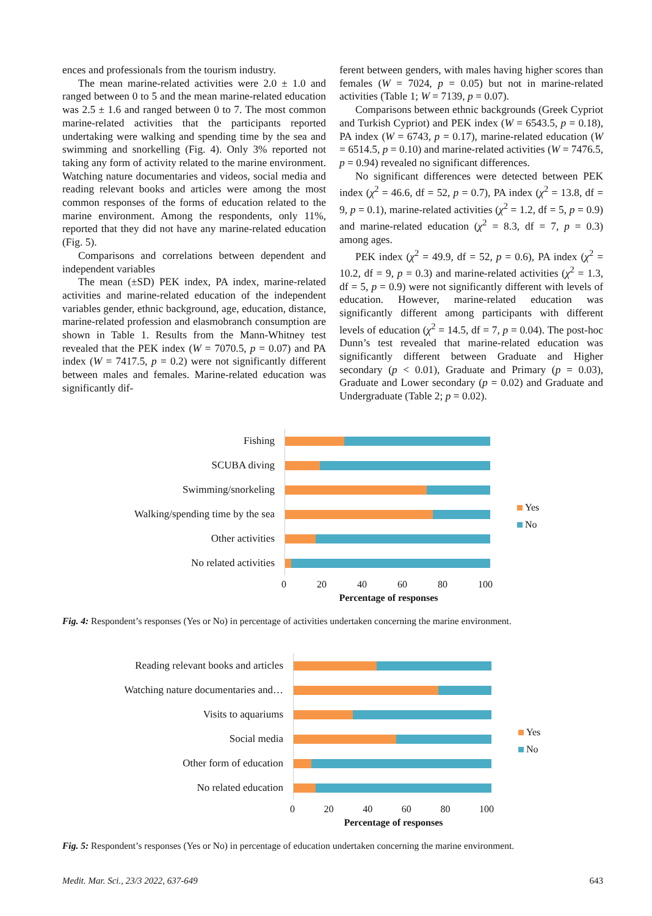ences and professionals from the tourism industry.
The mean marine-related activities were 2.0 ± 1.0 and ranged between 0 to 5 and the mean marine-related education was 2.5 ± 1.6 and ranged between 0 to 7. The most common marine-related activities that the participants reported undertaking were walking and spending time by the sea and swimming and snorkelling (Fig. 4). Only 3% reported not taking any form of activity related to the marine environment. Watching nature documentaries and videos, social media and reading relevant books and articles were among the most common responses of the forms of education related to the marine environment. Among the respondents, only 11%, reported that they did not have any marine-related education (Fig. 5).
Comparisons and correlations between dependent and independent variables
The mean (±SD) PEK index, PA index, marine-related activities and marine-related education of the independent variables gender, ethnic background, age, education, distance, marine-related profession and elasmobranch consumption are shown in Table 1. Results from the Mann-Whitney test revealed that the PEK index (W = 7070.5, p = 0.07) and PA index (W = 7417.5, p = 0.2) were not significantly different between males and females. Marine-related education was significantly dif-
ferent between genders, with males having higher scores than females (W = 7024, p = 0.05) but not in marine-related activities (Table 1; W = 7139, p = 0.07).
Comparisons between ethnic backgrounds (Greek Cypriot and Turkish Cypriot) and PEK index (W = 6543.5, p = 0.18), PA index (W = 6743, p = 0.17), marine-related education (W = 6514.5, p = 0.10) and marine-related activities (W = 7476.5, p = 0.94) revealed no significant differences.
No significant differences were detected between PEK index (χ<sup>2</sup> = 46.6, df = 52, p = 0.7), PA index (χ<sup>2</sup> = 13.8, df = 9, p = 0.1), marine-related activities (χ<sup>2</sup> = 1.2, df = 5, p = 0.9) and marine-related education (χ<sup>2</sup> = 8.3, df = 7, p = 0.3) among ages.
PEK index (χ<sup>2</sup> = 49.9, df = 52, p = 0.6), PA index (χ<sup>2</sup> = 10.2, df = 9, p = 0.3) and marine-related activities (χ<sup>2</sup> = 1.3, df = 5, p = 0.9) were not significantly different with levels of education. However, marine-related education was significantly different among participants with different levels of education (χ<sup>2</sup> = 14.5, df = 7, p = 0.04). The post-hoc Dunn’s test revealed that marine-related education was significantly different between Graduate and Higher secondary (p < 0.01), Graduate and Primary (p = 0.03), Graduate and Lower secondary (p = 0.02) and Graduate and Undergraduate (Table 2; p = 0.02).
Fishing
SCUBA diving
Swimming/snorkeling
Walking/spending time by the sea
Other activities
No related activities
0 20 40 60 80 100
Percentage of responses
Yes
No
Fig. 4: Respondent’s responses (Yes or No) in percentage of activities undertaken concerning the marine environment.
Reading relevant books and articles
Watching nature documentaries and…
Visits to aquariums
Social media
Other form of education
No related education
0 20 40 60 80 100
Percentage of responses
Yes
No
Fig. 5: Respondent’s responses (Yes or No) in percentage of education undertaken concerning the marine environment.
Medit. Mar. Sci., 23/3 2022, 637-649 643